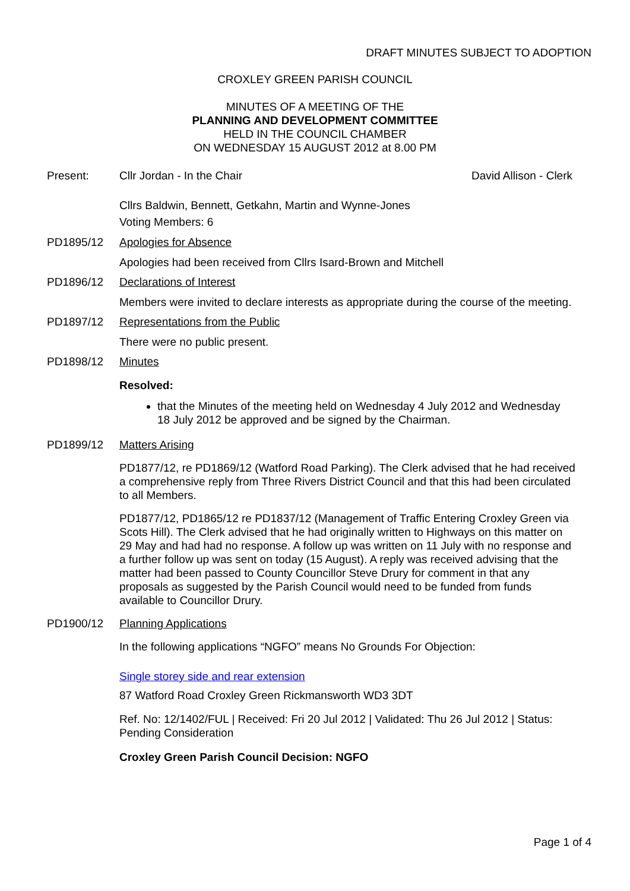DRAFT MINUTES SUBJECT TO ADOPTION
CROXLEY GREEN PARISH COUNCIL
MINUTES OF A MEETING OF THE
PLANNING AND DEVELOPMENT COMMITTEE
HELD IN THE COUNCIL CHAMBER
ON WEDNESDAY 15 AUGUST 2012 at 8.00 PM
Present: Cllr Jordan - In the Chair David Allison - Clerk
Cllrs Baldwin, Bennett, Getkahn, Martin and Wynne-Jones
Voting Members: 6
PD1895/12 Apologies for Absence
Apologies had been received from Cllrs Isard-Brown and Mitchell
PD1896/12 Declarations of Interest
Members were invited to declare interests as appropriate during the course of the meeting.
PD1897/12 Representations from the Public
There were no public present.
PD1898/12 Minutes
Resolved:
that the Minutes of the meeting held on Wednesday 4 July 2012 and Wednesday 18 July 2012 be approved and be signed by the Chairman.
PD1899/12 Matters Arising
PD1877/12, re PD1869/12 (Watford Road Parking). The Clerk advised that he had received a comprehensive reply from Three Rivers District Council and that this had been circulated to all Members.
PD1877/12, PD1865/12 re PD1837/12 (Management of Traffic Entering Croxley Green via Scots Hill). The Clerk advised that he had originally written to Highways on this matter on 29 May and had had no response. A follow up was written on 11 July with no response and a further follow up was sent on today (15 August). A reply was received advising that the matter had been passed to County Councillor Steve Drury for comment in that any proposals as suggested by the Parish Council would need to be funded from funds available to Councillor Drury.
PD1900/12 Planning Applications
In the following applications “NGFO” means No Grounds For Objection:
Single storey side and rear extension
87 Watford Road Croxley Green Rickmansworth WD3 3DT
Ref. No: 12/1402/FUL | Received: Fri 20 Jul 2012 | Validated: Thu 26 Jul 2012 | Status: Pending Consideration
Croxley Green Parish Council Decision: NGFO
Page 1 of 4